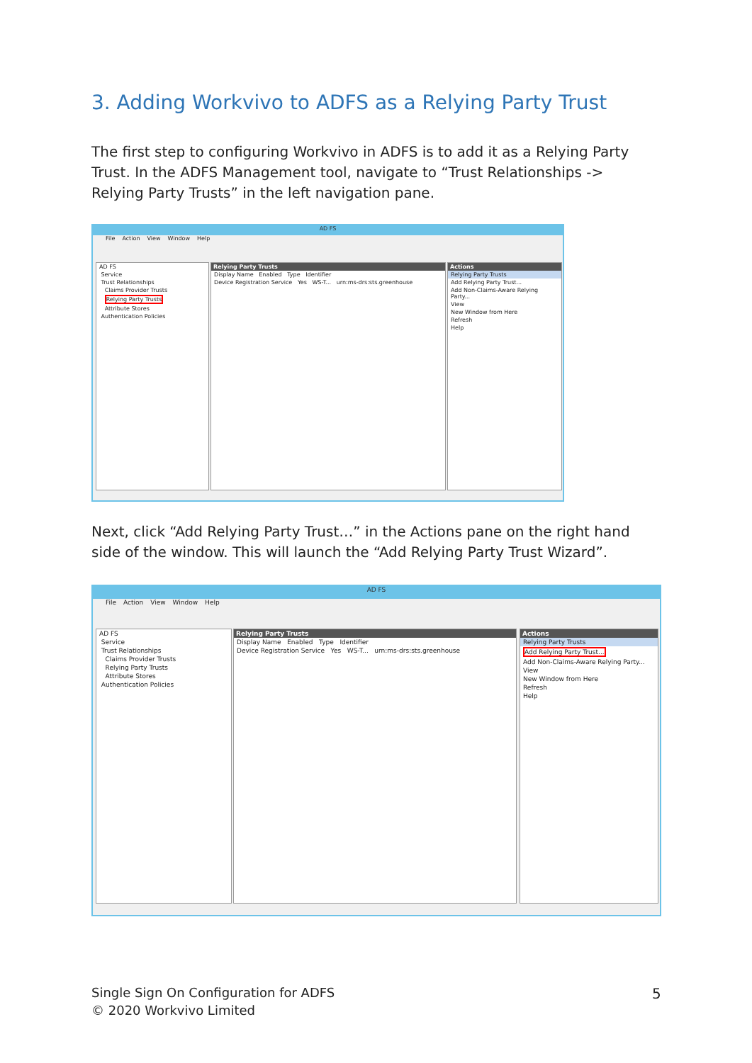3. Adding Workvivo to ADFS as a Relying Party Trust
The first step to configuring Workvivo in ADFS is to add it as a Relying Party Trust. In the ADFS Management tool, navigate to “Trust Relationships -> Relying Party Trusts” in the left navigation pane.
AD FS
File Action View Window Help
AD FS
Service
Trust Relationships
Claims Provider Trusts
Relying Party Trusts
Attribute Stores
Authentication Policies
Relying Party Trusts
Display Name Enabled Type Identifier
Device Registration Service Yes WS-T... urn:ms-drs:sts.greenhouse
Actions
Relying Party Trusts
Add Relying Party Trust...
Add Non-Claims-Aware Relying Party...
View
New Window from Here
Refresh
Help
Next, click “Add Relying Party Trust…” in the Actions pane on the right hand side of the window. This will launch the “Add Relying Party Trust Wizard”.
AD FS
File Action View Window Help
AD FS
Service
Trust Relationships
Claims Provider Trusts
Relying Party Trusts
Attribute Stores
Authentication Policies
Relying Party Trusts
Display Name Enabled Type Identifier
Device Registration Service Yes WS-T... urn:ms-drs:sts.greenhouse
Actions
Relying Party Trusts
Add Relying Party Trust...
Add Non-Claims-Aware Relying Party...
View
New Window from Here
Refresh
Help
Single Sign On Configuration for ADFS
© 2020 Workvivo Limited
5